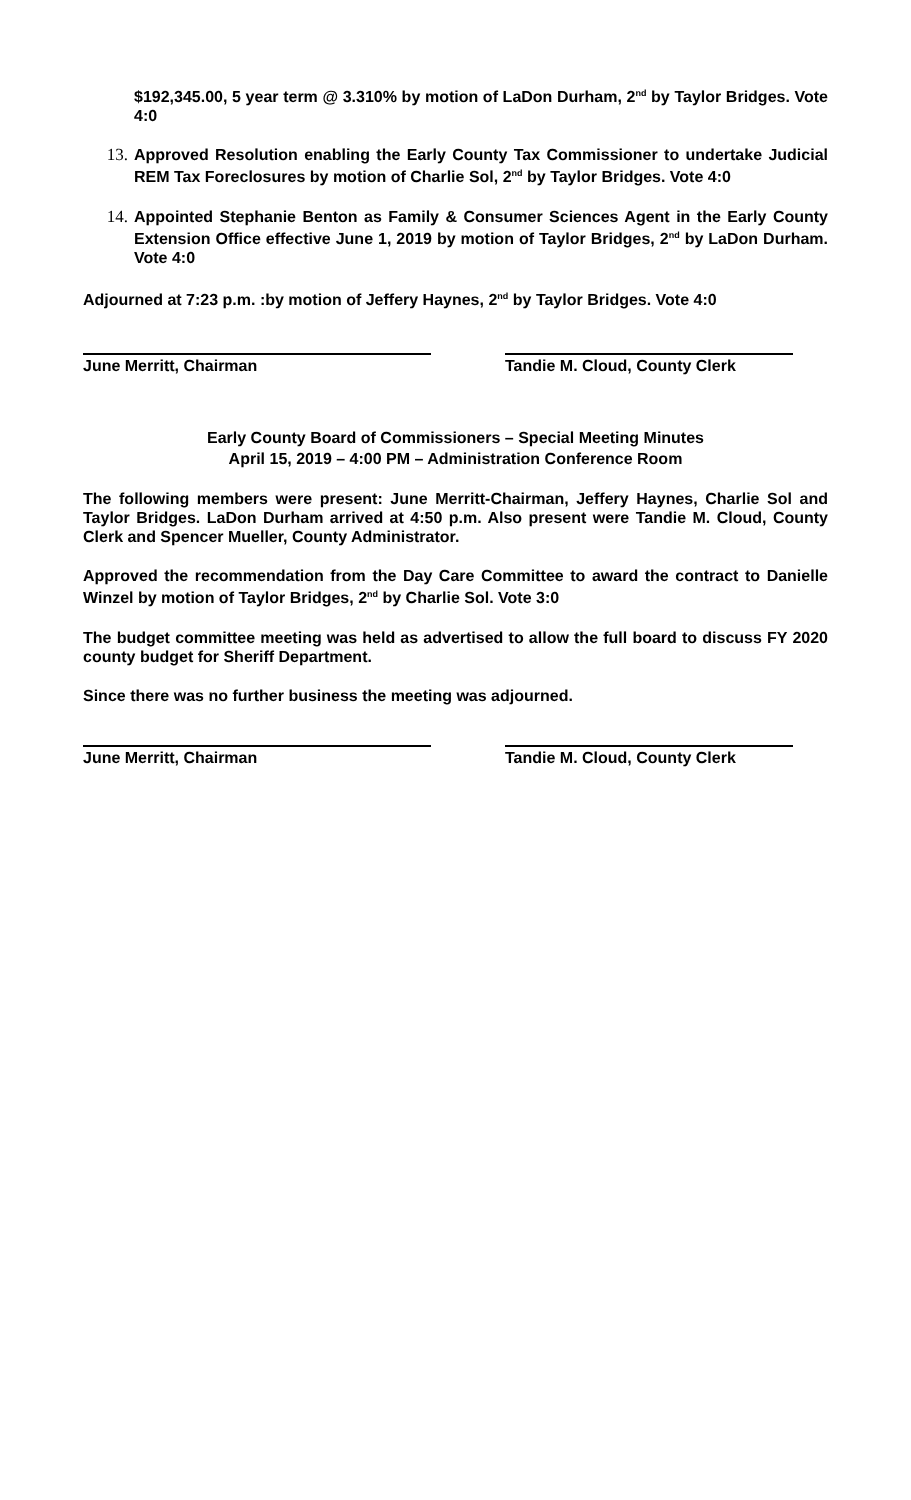$192,345.00, 5 year term @ 3.310% by motion of LaDon Durham, 2<sup>nd</sup> by Taylor Bridges. Vote 4:0
13.
Approved Resolution enabling the Early County Tax Commissioner to undertake Judicial REM Tax Foreclosures by motion of Charlie Sol, 2<sup>nd</sup> by Taylor Bridges. Vote 4:0
14.
Appointed Stephanie Benton as Family & Consumer Sciences Agent in the Early County Extension Office effective June 1, 2019 by motion of Taylor Bridges, 2<sup>nd</sup> by LaDon Durham. Vote 4:0
Adjourned at 7:23 p.m. :by motion of Jeffery Haynes, 2<sup>nd</sup> by Taylor Bridges. Vote 4:0
June Merritt, Chairman Tandie M. Cloud, County Clerk
Early County Board of Commissioners – Special Meeting Minutes
April 15, 2019 – 4:00 PM – Administration Conference Room
The following members were present: June Merritt-Chairman, Jeffery Haynes, Charlie Sol and Taylor Bridges. LaDon Durham arrived at 4:50 p.m. Also present were Tandie M. Cloud, County Clerk and Spencer Mueller, County Administrator.
Approved the recommendation from the Day Care Committee to award the contract to Danielle Winzel by motion of Taylor Bridges, 2<sup>nd</sup> by Charlie Sol. Vote 3:0
The budget committee meeting was held as advertised to allow the full board to discuss FY 2020 county budget for Sheriff Department.
Since there was no further business the meeting was adjourned.
June Merritt, Chairman Tandie M. Cloud, County Clerk